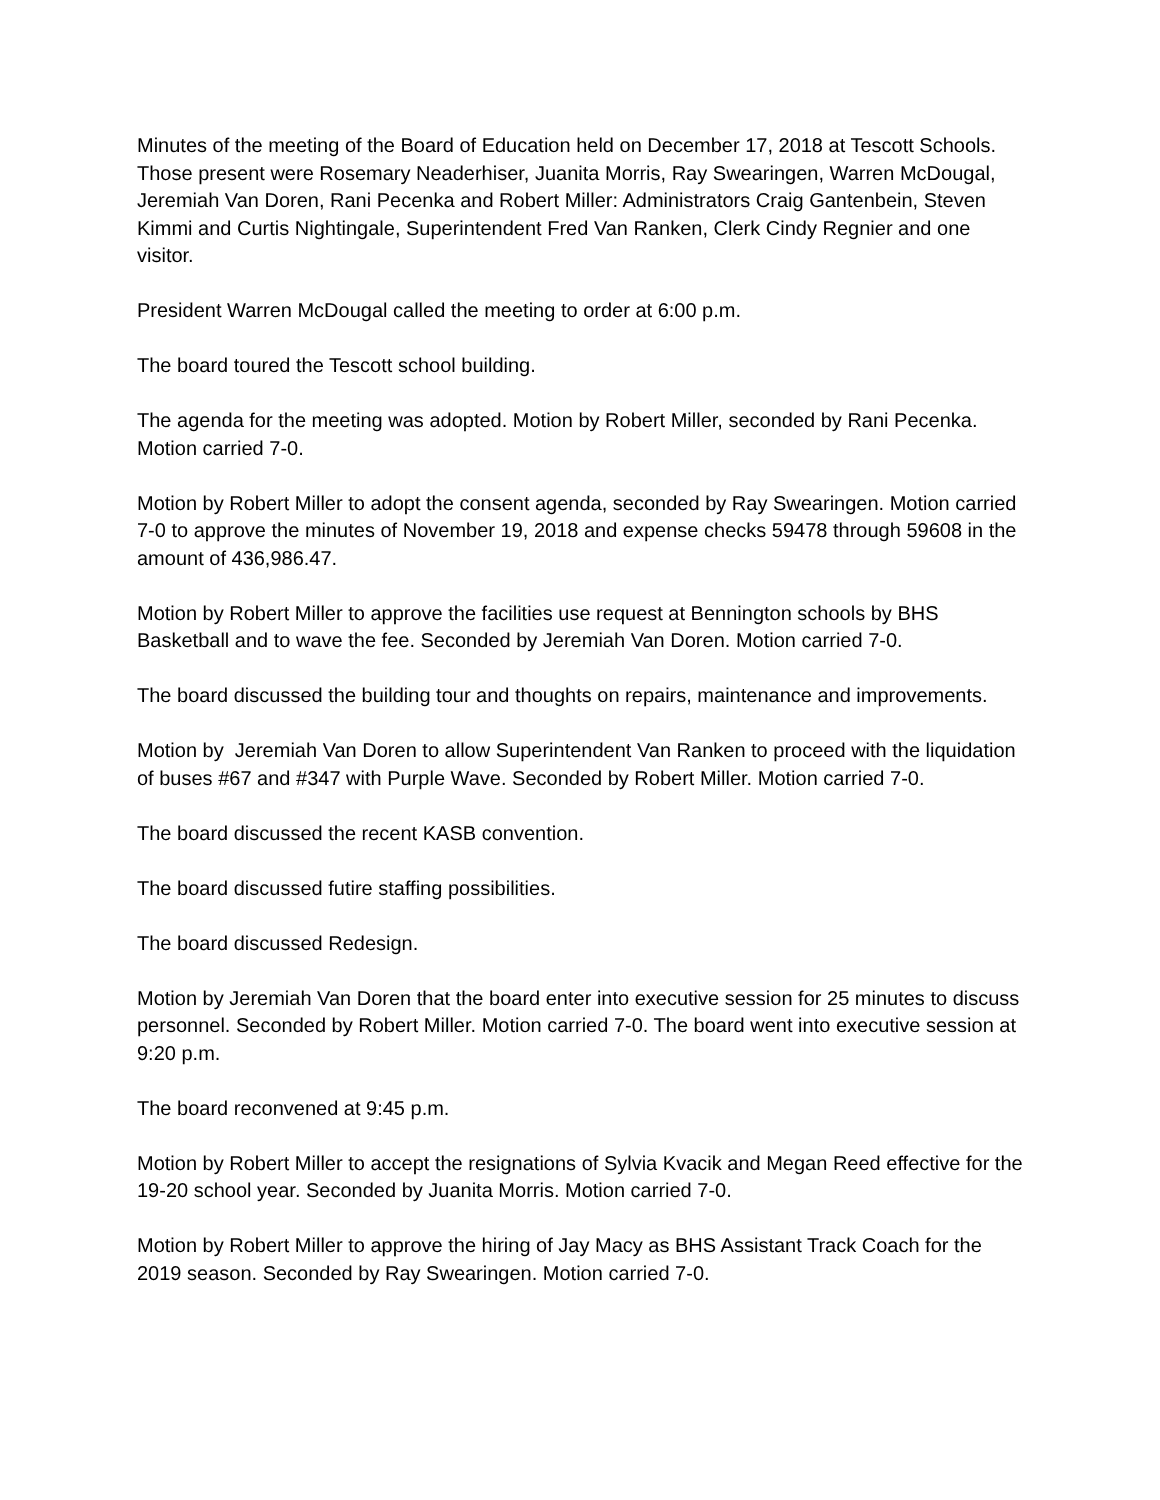Minutes of the meeting of the Board of Education held on December 17, 2018 at Tescott Schools. Those present were Rosemary Neaderhiser, Juanita Morris, Ray Swearingen, Warren McDougal, Jeremiah Van Doren, Rani Pecenka and Robert Miller: Administrators Craig Gantenbein, Steven Kimmi and Curtis Nightingale, Superintendent Fred Van Ranken, Clerk Cindy Regnier and one visitor.
President Warren McDougal called the meeting to order at 6:00 p.m.
The board toured the Tescott school building.
The agenda for the meeting was adopted. Motion by Robert Miller, seconded by Rani Pecenka. Motion carried 7-0.
Motion by Robert Miller to adopt the consent agenda, seconded by Ray Swearingen. Motion carried 7-0 to approve the minutes of November 19, 2018 and expense checks 59478 through 59608 in the amount of 436,986.47.
Motion by Robert Miller to approve the facilities use request at Bennington schools by BHS Basketball and to wave the fee. Seconded by Jeremiah Van Doren. Motion carried 7-0.
The board discussed the building tour and thoughts on repairs, maintenance and improvements.
Motion by Jeremiah Van Doren to allow Superintendent Van Ranken to proceed with the liquidation of buses #67 and #347 with Purple Wave. Seconded by Robert Miller. Motion carried 7-0.
The board discussed the recent KASB convention.
The board discussed futire staffing possibilities.
The board discussed Redesign.
Motion by Jeremiah Van Doren that the board enter into executive session for 25 minutes to discuss personnel. Seconded by Robert Miller. Motion carried 7-0. The board went into executive session at 9:20 p.m.
The board reconvened at 9:45 p.m.
Motion by Robert Miller to accept the resignations of Sylvia Kvacik and Megan Reed effective for the 19-20 school year. Seconded by Juanita Morris. Motion carried 7-0.
Motion by Robert Miller to approve the hiring of Jay Macy as BHS Assistant Track Coach for the 2019 season. Seconded by Ray Swearingen. Motion carried 7-0.